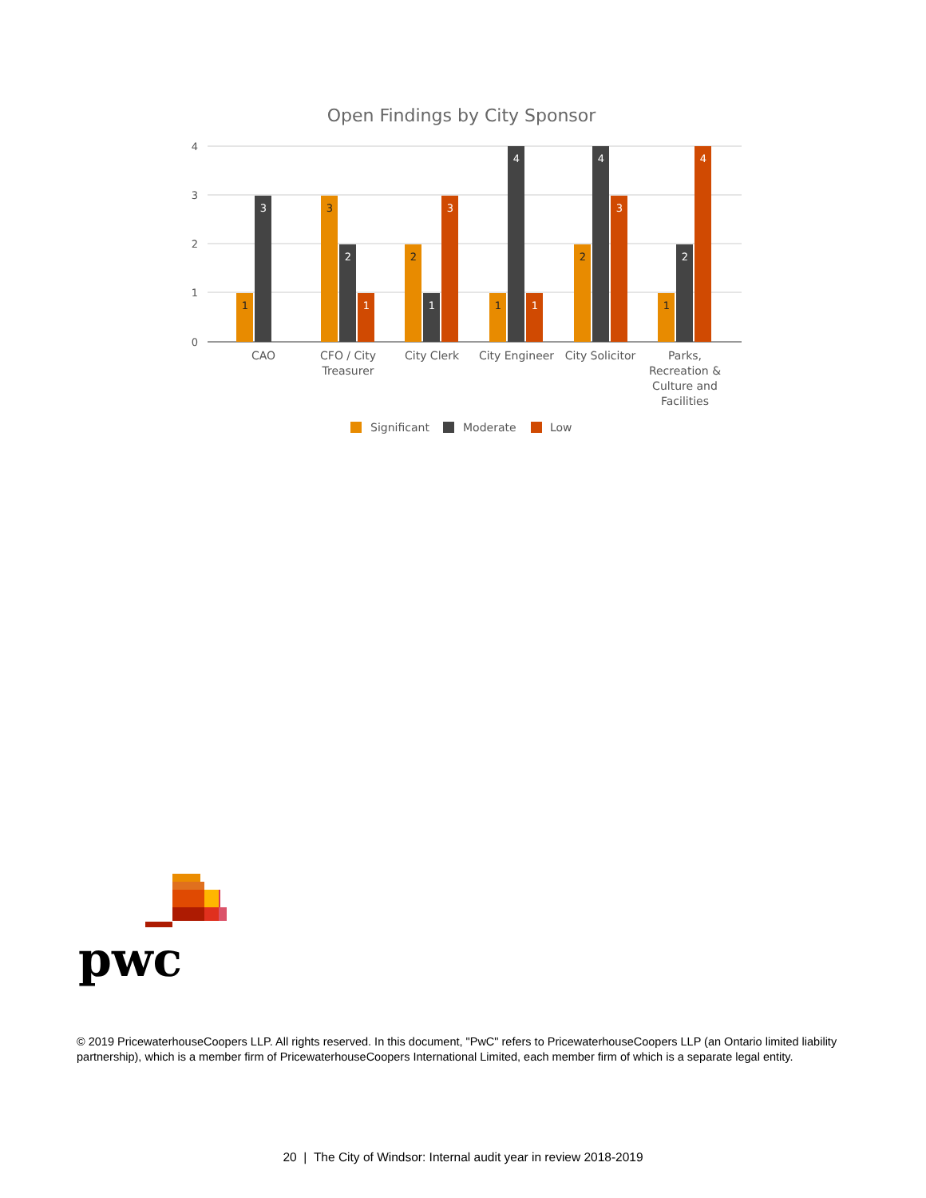Open Findings by City Sponsor
4
3
2
1
0
1
3
3
2
1
2
1
3
1
4
1
2
4
3
1
2
4
CAO
CFO / City
Treasurer
City Clerk
City Engineer
City Solicitor
Parks,
Recreation &
Culture and
Facilities
Significant
Moderate
Low
pwc
© 2019 PricewaterhouseCoopers LLP. All rights reserved. In this document, "PwC" refers to PricewaterhouseCoopers LLP (an Ontario limited liability partnership), which is a member firm of PricewaterhouseCoopers International Limited, each member firm of which is a separate legal entity.
20 | The City of Windsor: Internal audit year in review 2018-2019